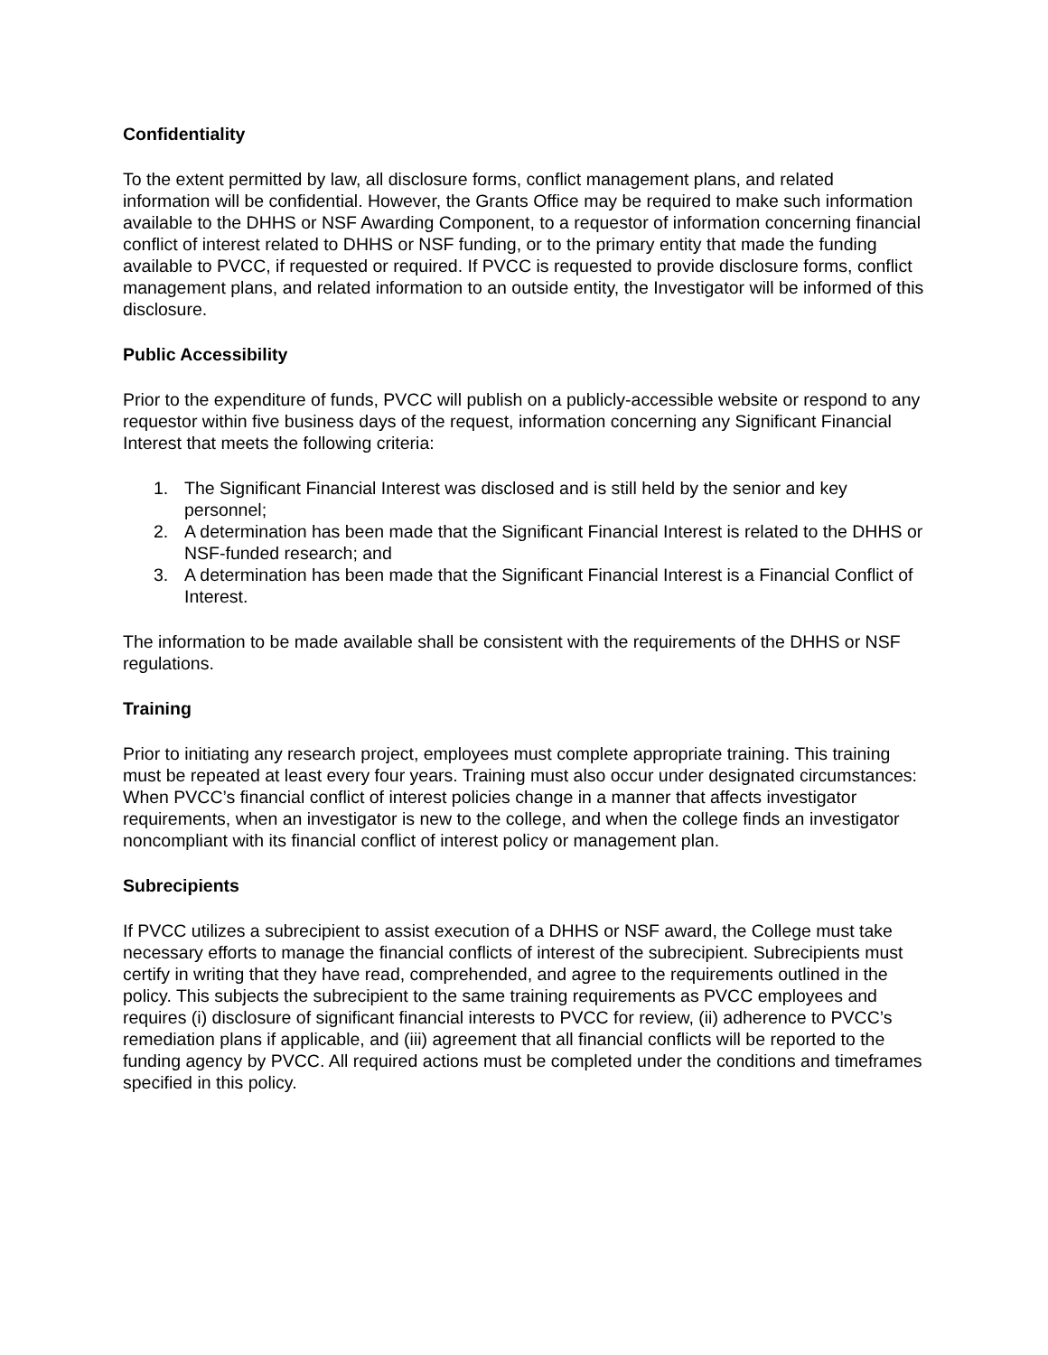Confidentiality
To the extent permitted by law, all disclosure forms, conflict management plans, and related information will be confidential. However, the Grants Office may be required to make such information available to the DHHS or NSF Awarding Component, to a requestor of information concerning financial conflict of interest related to DHHS or NSF funding, or to the primary entity that made the funding available to PVCC, if requested or required. If PVCC is requested to provide disclosure forms, conflict management plans, and related information to an outside entity, the Investigator will be informed of this disclosure.
Public Accessibility
Prior to the expenditure of funds, PVCC will publish on a publicly-accessible website or respond to any requestor within five business days of the request, information concerning any Significant Financial Interest that meets the following criteria:
1. The Significant Financial Interest was disclosed and is still held by the senior and key personnel;
2. A determination has been made that the Significant Financial Interest is related to the DHHS or NSF-funded research; and
3. A determination has been made that the Significant Financial Interest is a Financial Conflict of Interest.
The information to be made available shall be consistent with the requirements of the DHHS or NSF regulations.
Training
Prior to initiating any research project, employees must complete appropriate training. This training must be repeated at least every four years. Training must also occur under designated circumstances: When PVCC’s financial conflict of interest policies change in a manner that affects investigator requirements, when an investigator is new to the college, and when the college finds an investigator noncompliant with its financial conflict of interest policy or management plan.
Subrecipients
If PVCC utilizes a subrecipient to assist execution of a DHHS or NSF award, the College must take necessary efforts to manage the financial conflicts of interest of the subrecipient. Subrecipients must certify in writing that they have read, comprehended, and agree to the requirements outlined in the policy. This subjects the subrecipient to the same training requirements as PVCC employees and requires (i) disclosure of significant financial interests to PVCC for review, (ii) adherence to PVCC’s remediation plans if applicable, and (iii) agreement that all financial conflicts will be reported to the funding agency by PVCC. All required actions must be completed under the conditions and timeframes specified in this policy.